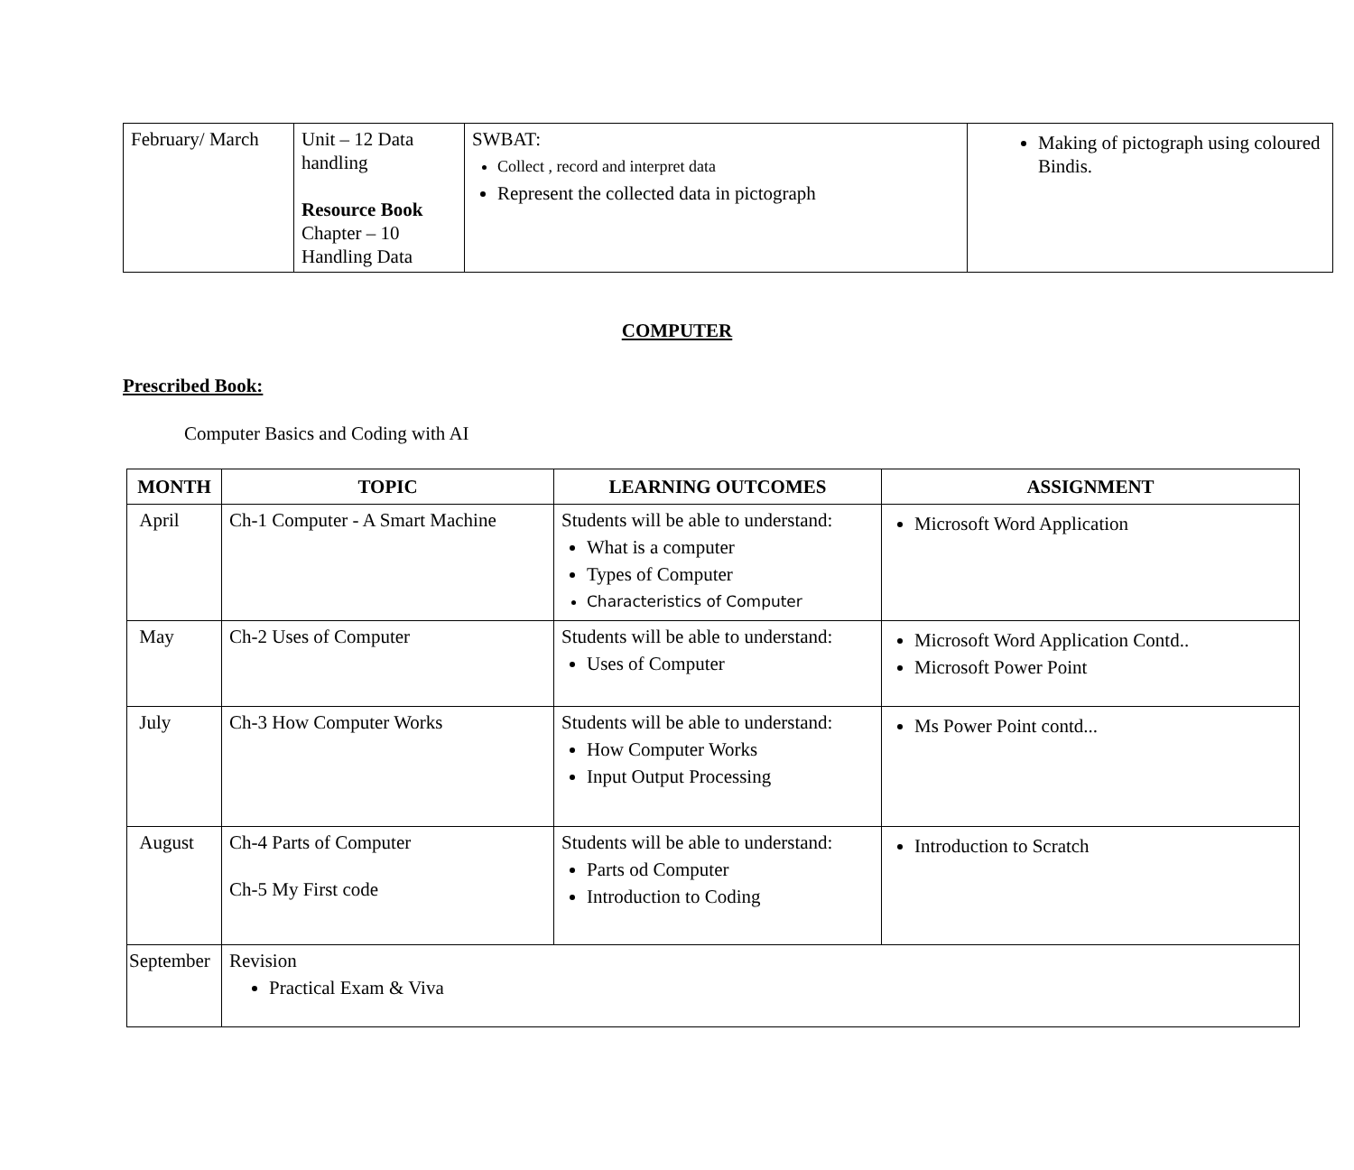| February/ March | Unit – 12 Data handling Resource Book Chapter – 10 Handling Data | SWBAT: Collect , record and interpret data Represent the collected data in pictograph | Making of pictograph using coloured Bindis. |
COMPUTER
Prescribed Book:
Computer Basics and Coding with AI
| MONTH | TOPIC | LEARNING OUTCOMES | ASSIGNMENT |
| --- | --- | --- | --- |
| April | Ch-1 Computer - A Smart Machine | Students will be able to understand: What is a computer Types of Computer Characteristics of Computer | Microsoft Word Application |
| May | Ch-2 Uses of Computer | Students will be able to understand: Uses of Computer | Microsoft Word Application Contd.. Microsoft Power Point |
| July | Ch-3 How Computer Works | Students will be able to understand: How Computer Works Input Output Processing | Ms Power Point contd... |
| August | Ch-4 Parts of Computer Ch-5 My First code | Students will be able to understand: Parts od Computer Introduction to Coding | Introduction to Scratch |
| September | Revision Practical Exam & Viva | | |